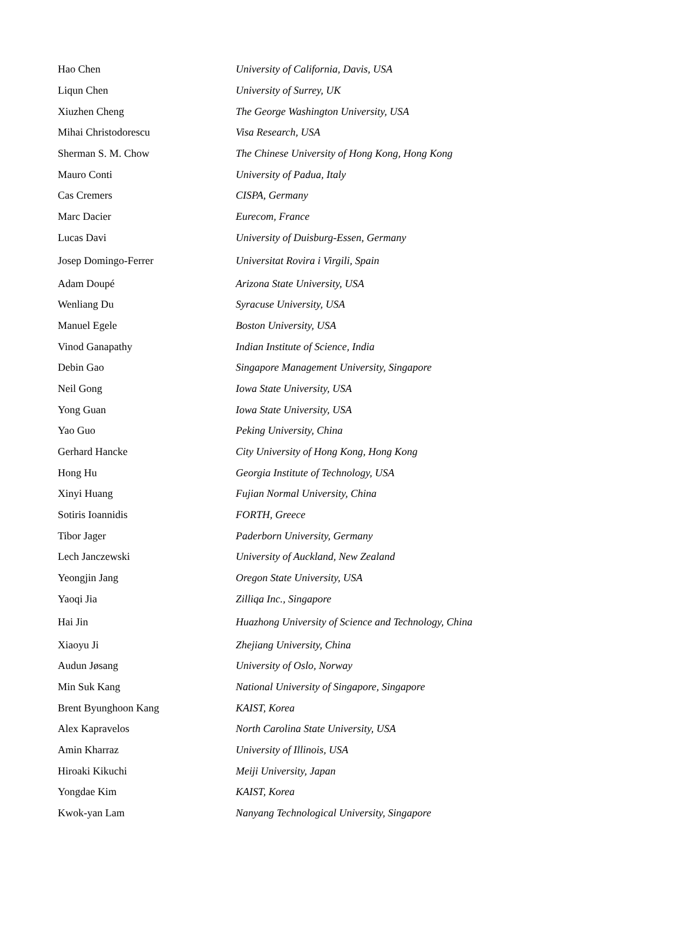| Hao Chen | University of California, Davis, USA |
| Liqun Chen | University of Surrey, UK |
| Xiuzhen Cheng | The George Washington University, USA |
| Mihai Christodorescu | Visa Research, USA |
| Sherman S. M. Chow | The Chinese University of Hong Kong, Hong Kong |
| Mauro Conti | University of Padua, Italy |
| Cas Cremers | CISPA, Germany |
| Marc Dacier | Eurecom, France |
| Lucas Davi | University of Duisburg-Essen, Germany |
| Josep Domingo-Ferrer | Universitat Rovira i Virgili, Spain |
| Adam Doupé | Arizona State University, USA |
| Wenliang Du | Syracuse University, USA |
| Manuel Egele | Boston University, USA |
| Vinod Ganapathy | Indian Institute of Science, India |
| Debin Gao | Singapore Management University, Singapore |
| Neil Gong | Iowa State University, USA |
| Yong Guan | Iowa State University, USA |
| Yao Guo | Peking University, China |
| Gerhard Hancke | City University of Hong Kong, Hong Kong |
| Hong Hu | Georgia Institute of Technology, USA |
| Xinyi Huang | Fujian Normal University, China |
| Sotiris Ioannidis | FORTH, Greece |
| Tibor Jager | Paderborn University, Germany |
| Lech Janczewski | University of Auckland, New Zealand |
| Yeongjin Jang | Oregon State University, USA |
| Yaoqi Jia | Zilliqa Inc., Singapore |
| Hai Jin | Huazhong University of Science and Technology, China |
| Xiaoyu Ji | Zhejiang University, China |
| Audun Jøsang | University of Oslo, Norway |
| Min Suk Kang | National University of Singapore, Singapore |
| Brent Byunghoon Kang | KAIST, Korea |
| Alex Kapravelos | North Carolina State University, USA |
| Amin Kharraz | University of Illinois, USA |
| Hiroaki Kikuchi | Meiji University, Japan |
| Yongdae Kim | KAIST, Korea |
| Kwok-yan Lam | Nanyang Technological University, Singapore |